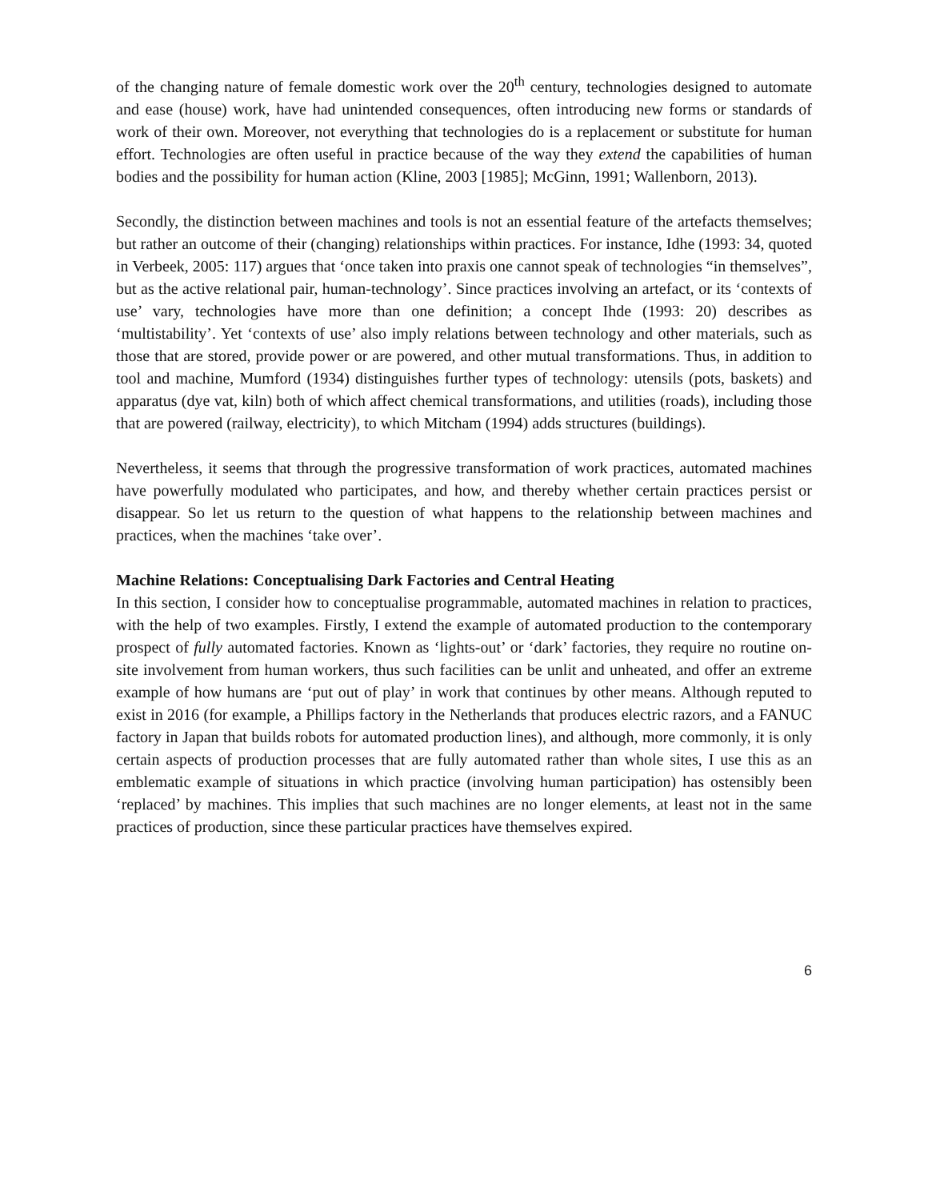of the changing nature of female domestic work over the 20<sup>th</sup> century, technologies designed to automate and ease (house) work, have had unintended consequences, often introducing new forms or standards of work of their own. Moreover, not everything that technologies do is a replacement or substitute for human effort. Technologies are often useful in practice because of the way they extend the capabilities of human bodies and the possibility for human action (Kline, 2003 [1985]; McGinn, 1991; Wallenborn, 2013).
Secondly, the distinction between machines and tools is not an essential feature of the artefacts themselves; but rather an outcome of their (changing) relationships within practices. For instance, Idhe (1993: 34, quoted in Verbeek, 2005: 117) argues that ‘once taken into praxis one cannot speak of technologies “in themselves”, but as the active relational pair, human-technology’. Since practices involving an artefact, or its ‘contexts of use’ vary, technologies have more than one definition; a concept Ihde (1993: 20) describes as ‘multistability’. Yet ‘contexts of use’ also imply relations between technology and other materials, such as those that are stored, provide power or are powered, and other mutual transformations. Thus, in addition to tool and machine, Mumford (1934) distinguishes further types of technology: utensils (pots, baskets) and apparatus (dye vat, kiln) both of which affect chemical transformations, and utilities (roads), including those that are powered (railway, electricity), to which Mitcham (1994) adds structures (buildings).
Nevertheless, it seems that through the progressive transformation of work practices, automated machines have powerfully modulated who participates, and how, and thereby whether certain practices persist or disappear. So let us return to the question of what happens to the relationship between machines and practices, when the machines ‘take over’.
Machine Relations: Conceptualising Dark Factories and Central Heating
In this section, I consider how to conceptualise programmable, automated machines in relation to practices, with the help of two examples. Firstly, I extend the example of automated production to the contemporary prospect of fully automated factories. Known as ‘lights-out’ or ‘dark’ factories, they require no routine on-site involvement from human workers, thus such facilities can be unlit and unheated, and offer an extreme example of how humans are ‘put out of play’ in work that continues by other means. Although reputed to exist in 2016 (for example, a Phillips factory in the Netherlands that produces electric razors, and a FANUC factory in Japan that builds robots for automated production lines), and although, more commonly, it is only certain aspects of production processes that are fully automated rather than whole sites, I use this as an emblematic example of situations in which practice (involving human participation) has ostensibly been ‘replaced’ by machines. This implies that such machines are no longer elements, at least not in the same practices of production, since these particular practices have themselves expired.
6